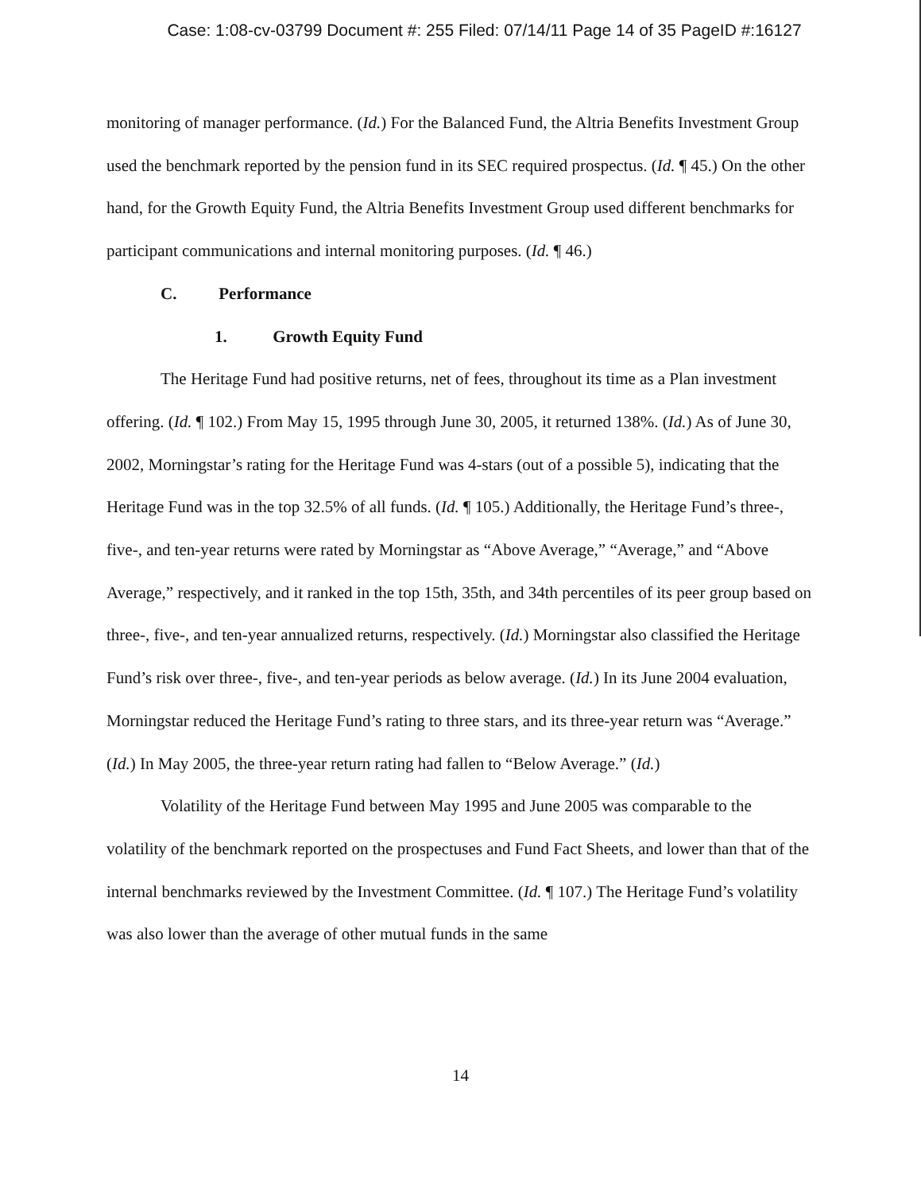Case: 1:08-cv-03799 Document #: 255 Filed: 07/14/11 Page 14 of 35 PageID #:16127
monitoring of manager performance. (Id.) For the Balanced Fund, the Altria Benefits Investment Group used the benchmark reported by the pension fund in its SEC required prospectus. (Id. ¶ 45.) On the other hand, for the Growth Equity Fund, the Altria Benefits Investment Group used different benchmarks for participant communications and internal monitoring purposes. (Id. ¶ 46.)
C. Performance
1. Growth Equity Fund
The Heritage Fund had positive returns, net of fees, throughout its time as a Plan investment offering. (Id. ¶ 102.) From May 15, 1995 through June 30, 2005, it returned 138%. (Id.) As of June 30, 2002, Morningstar’s rating for the Heritage Fund was 4-stars (out of a possible 5), indicating that the Heritage Fund was in the top 32.5% of all funds. (Id. ¶ 105.) Additionally, the Heritage Fund’s three-, five-, and ten-year returns were rated by Morningstar as “Above Average,” “Average,” and “Above Average,” respectively, and it ranked in the top 15th, 35th, and 34th percentiles of its peer group based on three-, five-, and ten-year annualized returns, respectively. (Id.) Morningstar also classified the Heritage Fund’s risk over three-, five-, and ten-year periods as below average. (Id.) In its June 2004 evaluation, Morningstar reduced the Heritage Fund’s rating to three stars, and its three-year return was “Average.” (Id.) In May 2005, the three-year return rating had fallen to “Below Average.” (Id.)
Volatility of the Heritage Fund between May 1995 and June 2005 was comparable to the volatility of the benchmark reported on the prospectuses and Fund Fact Sheets, and lower than that of the internal benchmarks reviewed by the Investment Committee. (Id. ¶ 107.) The Heritage Fund’s volatility was also lower than the average of other mutual funds in the same
14